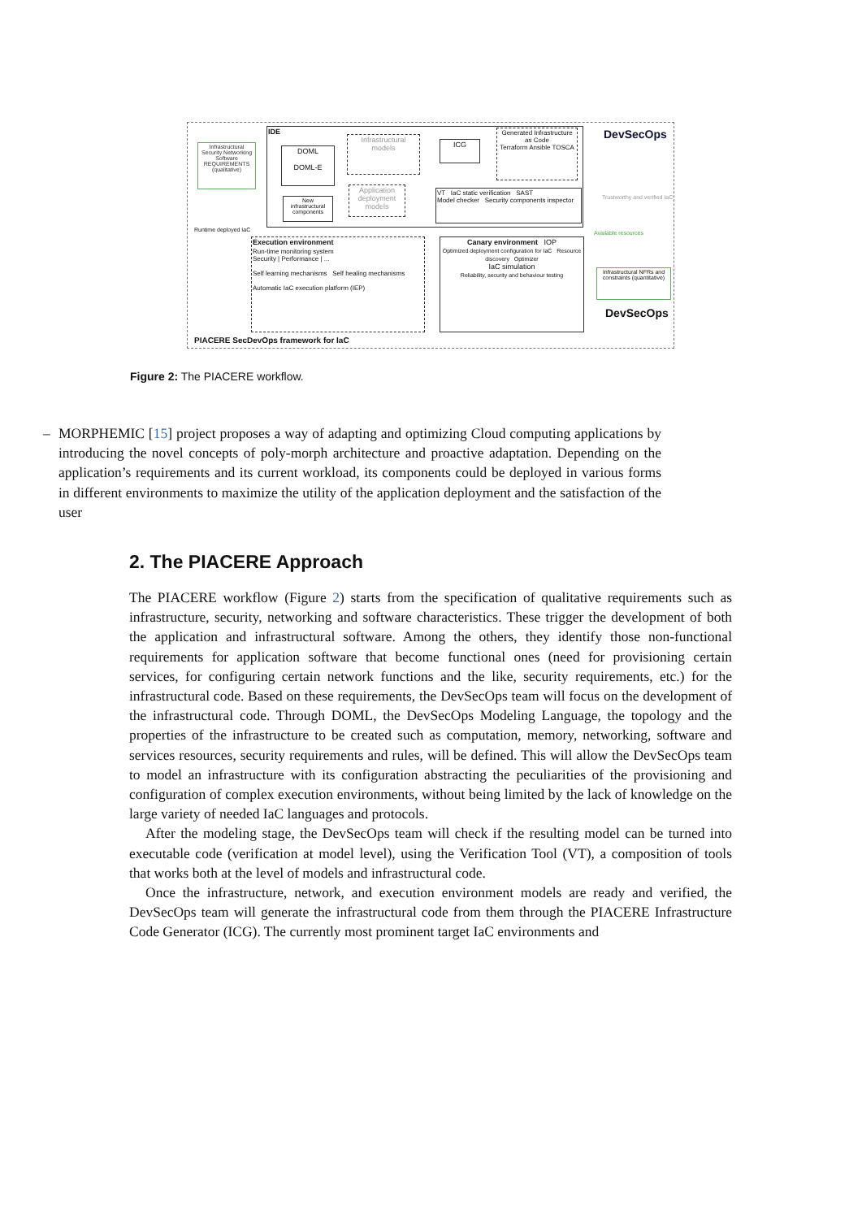IDE
Infrastructural Security Networking Software REQUIREMENTS (qualitative)
DOML
DOML-E
New infrastructural components
Infrastructural models
Application deployment models
ICG
Generated Infrastructure as Code
Terraform Ansible TOSCA
VT IaC static verification SAST
Model checker Security components inspector
DevSecOps
Trustworthy and verified IaC
Runtime deployed IaC
Execution environment
Run-time monitoring system
Security | Performance | ...
Self learning mechanisms Self healing mechanisms
Automatic IaC execution platform (IEP)
Canary environment IOP
Optimized deployment configuration for IaC Resource discovery Optimizer
IaC simulation
Reliability, security and behaviour testing
Available resources
Infrastructural NFRs and constraints (quantitative)
DevSecOps
PIACERE SecDevOps framework for IaC
Figure 2: The PIACERE workflow.
– MORPHEMIC [15] project proposes a way of adapting and optimizing Cloud computing applications by introducing the novel concepts of poly-morph architecture and proactive adaptation. Depending on the application’s requirements and its current workload, its components could be deployed in various forms in different environments to maximize the utility of the application deployment and the satisfaction of the user
2. The PIACERE Approach
The PIACERE workflow (Figure 2) starts from the specification of qualitative requirements such as infrastructure, security, networking and software characteristics. These trigger the development of both the application and infrastructural software. Among the others, they identify those non-functional requirements for application software that become functional ones (need for provisioning certain services, for configuring certain network functions and the like, security requirements, etc.) for the infrastructural code. Based on these requirements, the DevSecOps team will focus on the development of the infrastructural code. Through DOML, the DevSecOps Modeling Language, the topology and the properties of the infrastructure to be created such as computation, memory, networking, software and services resources, security requirements and rules, will be defined. This will allow the DevSecOps team to model an infrastructure with its configuration abstracting the peculiarities of the provisioning and configuration of complex execution environments, without being limited by the lack of knowledge on the large variety of needed IaC languages and protocols.
After the modeling stage, the DevSecOps team will check if the resulting model can be turned into executable code (verification at model level), using the Verification Tool (VT), a composition of tools that works both at the level of models and infrastructural code.
Once the infrastructure, network, and execution environment models are ready and verified, the DevSecOps team will generate the infrastructural code from them through the PIACERE Infrastructure Code Generator (ICG). The currently most prominent target IaC environments and